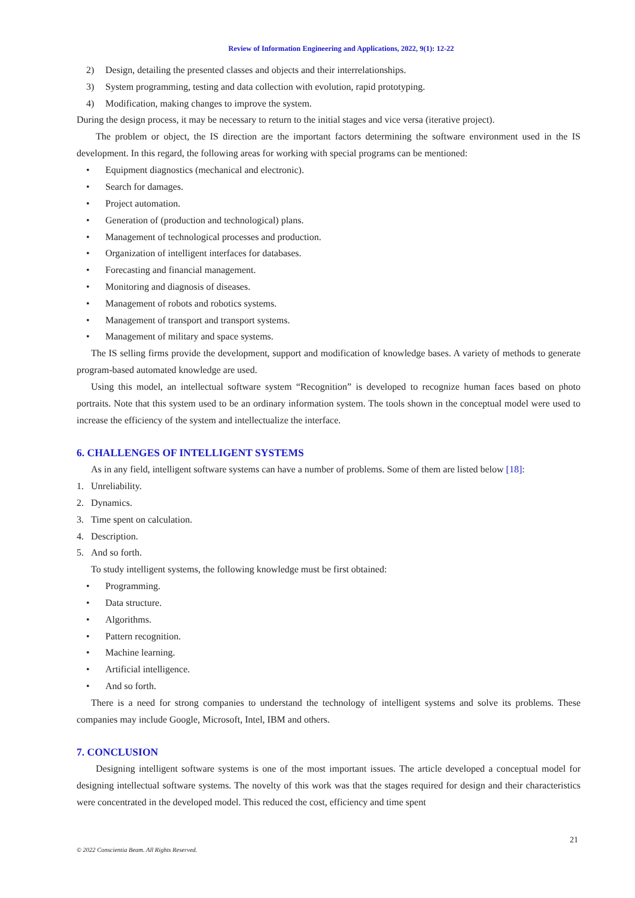Review of Information Engineering and Applications, 2022, 9(1): 12-22
2) Design, detailing the presented classes and objects and their interrelationships.
3) System programming, testing and data collection with evolution, rapid prototyping.
4) Modification, making changes to improve the system.
During the design process, it may be necessary to return to the initial stages and vice versa (iterative project).
The problem or object, the IS direction are the important factors determining the software environment used in the IS development. In this regard, the following areas for working with special programs can be mentioned:
• Equipment diagnostics (mechanical and electronic).
• Search for damages.
• Project automation.
• Generation of (production and technological) plans.
• Management of technological processes and production.
• Organization of intelligent interfaces for databases.
• Forecasting and financial management.
• Monitoring and diagnosis of diseases.
• Management of robots and robotics systems.
• Management of transport and transport systems.
• Management of military and space systems.
The IS selling firms provide the development, support and modification of knowledge bases. A variety of methods to generate program-based automated knowledge are used.
Using this model, an intellectual software system “Recognition” is developed to recognize human faces based on photo portraits. Note that this system used to be an ordinary information system. The tools shown in the conceptual model were used to increase the efficiency of the system and intellectualize the interface.
6. CHALLENGES OF INTELLIGENT SYSTEMS
As in any field, intelligent software systems can have a number of problems. Some of them are listed below [18]:
1. Unreliability.
2. Dynamics.
3. Time spent on calculation.
4. Description.
5. And so forth.
To study intelligent systems, the following knowledge must be first obtained:
• Programming.
• Data structure.
• Algorithms.
• Pattern recognition.
• Machine learning.
• Artificial intelligence.
• And so forth.
There is a need for strong companies to understand the technology of intelligent systems and solve its problems. These companies may include Google, Microsoft, Intel, IBM and others.
7. CONCLUSION
Designing intelligent software systems is one of the most important issues. The article developed a conceptual model for designing intellectual software systems. The novelty of this work was that the stages required for design and their characteristics were concentrated in the developed model. This reduced the cost, efficiency and time spent
21
© 2022 Conscientia Beam. All Rights Reserved.